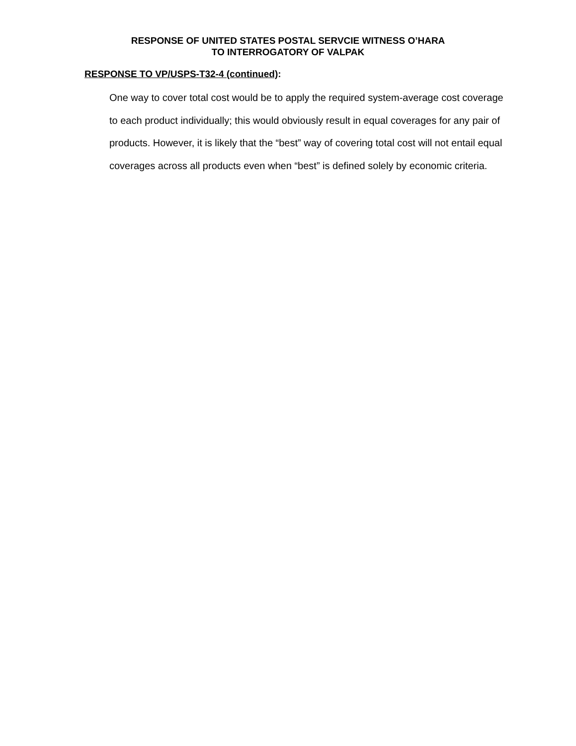RESPONSE OF UNITED STATES POSTAL SERVCIE WITNESS O’HARA
TO INTERROGATORY OF VALPAK
RESPONSE TO VP/USPS-T32-4 (continued):
One way to cover total cost would be to apply the required system-average cost coverage to each product individually; this would obviously result in equal coverages for any pair of products. However, it is likely that the “best” way of covering total cost will not entail equal coverages across all products even when “best” is defined solely by economic criteria.